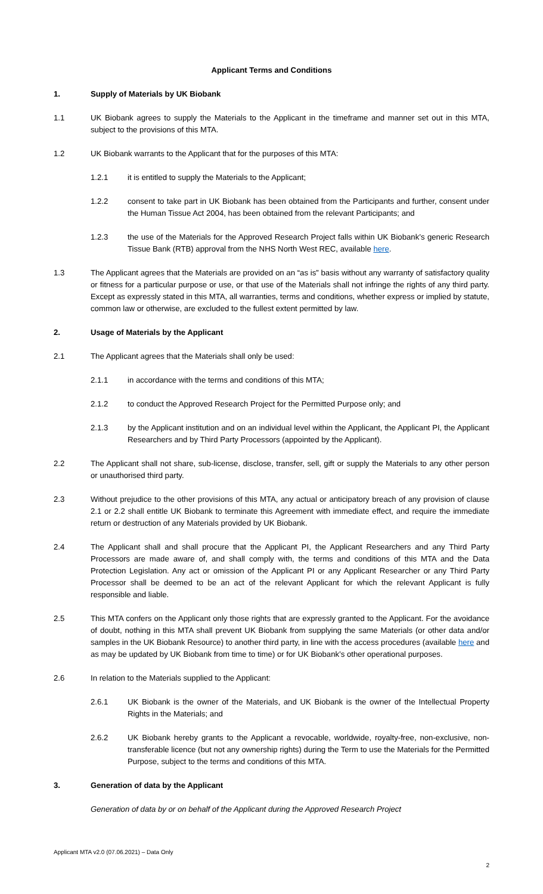Applicant Terms and Conditions
1. Supply of Materials by UK Biobank
1.1 UK Biobank agrees to supply the Materials to the Applicant in the timeframe and manner set out in this MTA, subject to the provisions of this MTA.
1.2 UK Biobank warrants to the Applicant that for the purposes of this MTA:
1.2.1 it is entitled to supply the Materials to the Applicant;
1.2.2 consent to take part in UK Biobank has been obtained from the Participants and further, consent under the Human Tissue Act 2004, has been obtained from the relevant Participants; and
1.2.3 the use of the Materials for the Approved Research Project falls within UK Biobank’s generic Research Tissue Bank (RTB) approval from the NHS North West REC, available here.
1.3 The Applicant agrees that the Materials are provided on an “as is” basis without any warranty of satisfactory quality or fitness for a particular purpose or use, or that use of the Materials shall not infringe the rights of any third party. Except as expressly stated in this MTA, all warranties, terms and conditions, whether express or implied by statute, common law or otherwise, are excluded to the fullest extent permitted by law.
2. Usage of Materials by the Applicant
2.1 The Applicant agrees that the Materials shall only be used:
2.1.1 in accordance with the terms and conditions of this MTA;
2.1.2 to conduct the Approved Research Project for the Permitted Purpose only; and
2.1.3 by the Applicant institution and on an individual level within the Applicant, the Applicant PI, the Applicant Researchers and by Third Party Processors (appointed by the Applicant).
2.2 The Applicant shall not share, sub-license, disclose, transfer, sell, gift or supply the Materials to any other person or unauthorised third party.
2.3 Without prejudice to the other provisions of this MTA, any actual or anticipatory breach of any provision of clause 2.1 or 2.2 shall entitle UK Biobank to terminate this Agreement with immediate effect, and require the immediate return or destruction of any Materials provided by UK Biobank.
2.4 The Applicant shall and shall procure that the Applicant PI, the Applicant Researchers and any Third Party Processors are made aware of, and shall comply with, the terms and conditions of this MTA and the Data Protection Legislation. Any act or omission of the Applicant PI or any Applicant Researcher or any Third Party Processor shall be deemed to be an act of the relevant Applicant for which the relevant Applicant is fully responsible and liable.
2.5 This MTA confers on the Applicant only those rights that are expressly granted to the Applicant. For the avoidance of doubt, nothing in this MTA shall prevent UK Biobank from supplying the same Materials (or other data and/or samples in the UK Biobank Resource) to another third party, in line with the access procedures (available here and as may be updated by UK Biobank from time to time) or for UK Biobank’s other operational purposes.
2.6 In relation to the Materials supplied to the Applicant:
2.6.1 UK Biobank is the owner of the Materials, and UK Biobank is the owner of the Intellectual Property Rights in the Materials; and
2.6.2 UK Biobank hereby grants to the Applicant a revocable, worldwide, royalty-free, non-exclusive, non-transferable licence (but not any ownership rights) during the Term to use the Materials for the Permitted Purpose, subject to the terms and conditions of this MTA.
3. Generation of data by the Applicant
Generation of data by or on behalf of the Applicant during the Approved Research Project
Applicant MTA v2.0 (07.06.2021) – Data Only
2